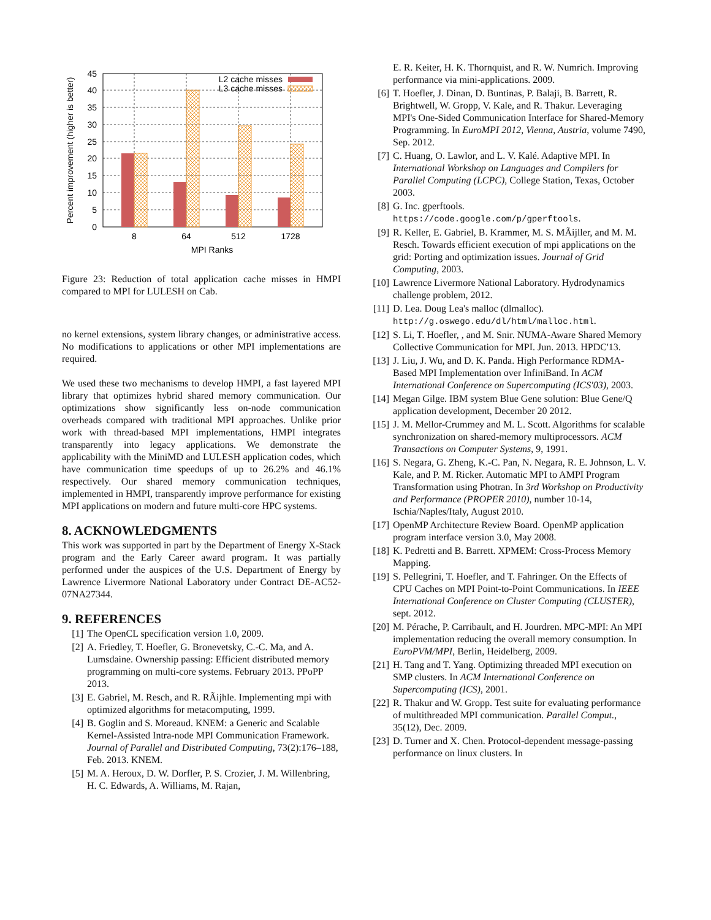0
5
10
15
20
25
30
35
40
45
L2 cache misses
L3 cache misses
8
64
512
1728
MPI Ranks
Percent improvement (higher is better)
Figure 23: Reduction of total application cache misses in HMPI compared to MPI for LULESH on Cab.
no kernel extensions, system library changes, or administrative access. No modifications to applications or other MPI implementations are required.
We used these two mechanisms to develop HMPI, a fast layered MPI library that optimizes hybrid shared memory communication. Our optimizations show significantly less on-node communication overheads compared with traditional MPI approaches. Unlike prior work with thread-based MPI implementations, HMPI integrates transparently into legacy applications. We demonstrate the applicability with the MiniMD and LULESH application codes, which have communication time speedups of up to 26.2% and 46.1% respectively. Our shared memory communication techniques, implemented in HMPI, transparently improve performance for existing MPI applications on modern and future multi-core HPC systems.
8. ACKNOWLEDGMENTS
This work was supported in part by the Department of Energy X-Stack program and the Early Career award program. It was partially performed under the auspices of the U.S. Department of Energy by Lawrence Livermore National Laboratory under Contract DE-AC52-07NA27344.
9. REFERENCES
[1] The OpenCL specification version 1.0, 2009.
[2] A. Friedley, T. Hoefler, G. Bronevetsky, C.-C. Ma, and A. Lumsdaine. Ownership passing: Efficient distributed memory programming on multi-core systems. February 2013. PPoPP 2013.
[3] E. Gabriel, M. Resch, and R. RÃijhle. Implementing mpi with optimized algorithms for metacomputing, 1999.
[4] B. Goglin and S. Moreaud. KNEM: a Generic and Scalable Kernel-Assisted Intra-node MPI Communication Framework. Journal of Parallel and Distributed Computing, 73(2):176–188, Feb. 2013. KNEM.
[5] M. A. Heroux, D. W. Dorfler, P. S. Crozier, J. M. Willenbring, H. C. Edwards, A. Williams, M. Rajan,
E. R. Keiter, H. K. Thornquist, and R. W. Numrich. Improving performance via mini-applications. 2009.
[6] T. Hoefler, J. Dinan, D. Buntinas, P. Balaji, B. Barrett, R. Brightwell, W. Gropp, V. Kale, and R. Thakur. Leveraging MPI's One-Sided Communication Interface for Shared-Memory Programming. In EuroMPI 2012, Vienna, Austria, volume 7490, Sep. 2012.
[7] C. Huang, O. Lawlor, and L. V. Kalé. Adaptive MPI. In International Workshop on Languages and Compilers for Parallel Computing (LCPC), College Station, Texas, October 2003.
[8] G. Inc. gperftools. https://code.google.com/p/gperftools.
[9] R. Keller, E. Gabriel, B. Krammer, M. S. MÃijller, and M. M. Resch. Towards efficient execution of mpi applications on the grid: Porting and optimization issues. Journal of Grid Computing, 2003.
[10] Lawrence Livermore National Laboratory. Hydrodynamics challenge problem, 2012.
[11] D. Lea. Doug Lea's malloc (dlmalloc). http://g.oswego.edu/dl/html/malloc.html.
[12] S. Li, T. Hoefler, , and M. Snir. NUMA-Aware Shared Memory Collective Communication for MPI. Jun. 2013. HPDC'13.
[13] J. Liu, J. Wu, and D. K. Panda. High Performance RDMA-Based MPI Implementation over InfiniBand. In ACM International Conference on Supercomputing (ICS'03), 2003.
[14] Megan Gilge. IBM system Blue Gene solution: Blue Gene/Q application development, December 20 2012.
[15] J. M. Mellor-Crummey and M. L. Scott. Algorithms for scalable synchronization on shared-memory multiprocessors. ACM Transactions on Computer Systems, 9, 1991.
[16] S. Negara, G. Zheng, K.-C. Pan, N. Negara, R. E. Johnson, L. V. Kale, and P. M. Ricker. Automatic MPI to AMPI Program Transformation using Photran. In 3rd Workshop on Productivity and Performance (PROPER 2010), number 10-14, Ischia/Naples/Italy, August 2010.
[17] OpenMP Architecture Review Board. OpenMP application program interface version 3.0, May 2008.
[18] K. Pedretti and B. Barrett. XPMEM: Cross-Process Memory Mapping.
[19] S. Pellegrini, T. Hoefler, and T. Fahringer. On the Effects of CPU Caches on MPI Point-to-Point Communications. In IEEE International Conference on Cluster Computing (CLUSTER), sept. 2012.
[20] M. Pérache, P. Carribault, and H. Jourdren. MPC-MPI: An MPI implementation reducing the overall memory consumption. In EuroPVM/MPI, Berlin, Heidelberg, 2009.
[21] H. Tang and T. Yang. Optimizing threaded MPI execution on SMP clusters. In ACM International Conference on Supercomputing (ICS), 2001.
[22] R. Thakur and W. Gropp. Test suite for evaluating performance of multithreaded MPI communication. Parallel Comput., 35(12), Dec. 2009.
[23] D. Turner and X. Chen. Protocol-dependent message-passing performance on linux clusters. In